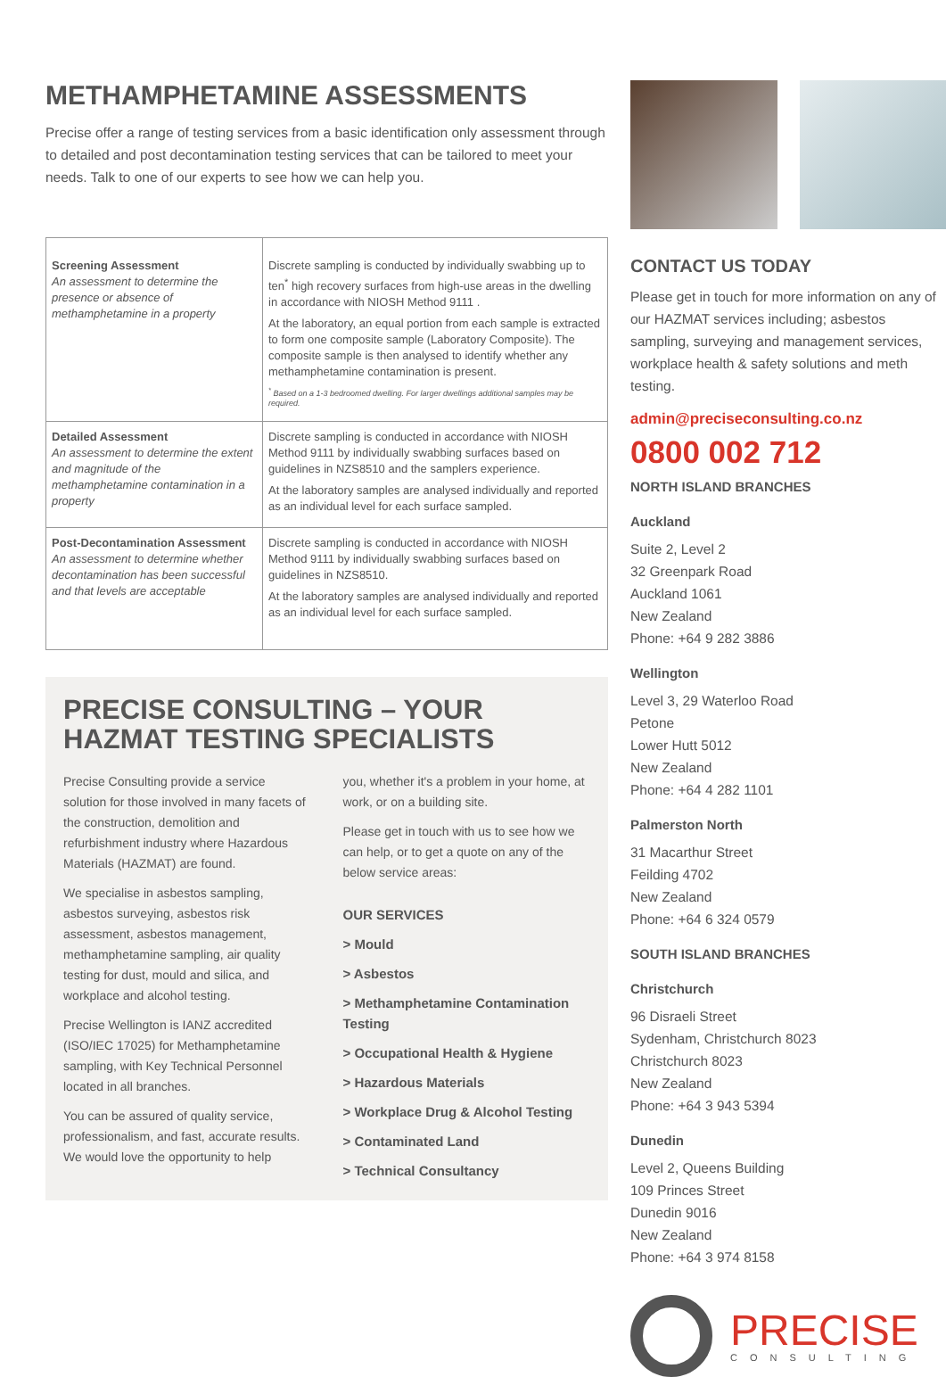METHAMPHETAMINE ASSESSMENTS
Precise offer a range of testing services from a basic identification only assessment through to detailed and post decontamination testing services that can be tailored to meet your needs. Talk to one of our experts to see how we can help you.
| Screening Assessment An assessment to determine the presence or absence of methamphetamine in a property | Discrete sampling is conducted by individually swabbing up to ten<sup>*</sup> high recovery surfaces from high-use areas in the dwelling in accordance with NIOSH Method 9111 . At the laboratory, an equal portion from each sample is extracted to form one composite sample (Laboratory Composite). The composite sample is then analysed to identify whether any methamphetamine contamination is present. <sup>*</sup> Based on a 1-3 bedroomed dwelling. For larger dwellings additional samples may be required. |
| Detailed Assessment An assessment to determine the extent and magnitude of the methamphetamine contamination in a property | Discrete sampling is conducted in accordance with NIOSH Method 9111 by individually swabbing surfaces based on guidelines in NZS8510 and the samplers experience. At the laboratory samples are analysed individually and reported as an individual level for each surface sampled. |
| Post-Decontamination Assessment An assessment to determine whether decontamination has been successful and that levels are acceptable | Discrete sampling is conducted in accordance with NIOSH Method 9111 by individually swabbing surfaces based on guidelines in NZS8510. At the laboratory samples are analysed individually and reported as an individual level for each surface sampled. |
PRECISE CONSULTING – YOUR HAZMAT TESTING SPECIALISTS
Precise Consulting provide a service solution for those involved in many facets of the construction, demolition and refurbishment industry where Hazardous Materials (HAZMAT) are found.
We specialise in asbestos sampling, asbestos surveying, asbestos risk assessment, asbestos management, methamphetamine sampling, air quality testing for dust, mould and silica, and workplace and alcohol testing.
Precise Wellington is IANZ accredited (ISO/IEC 17025) for Methamphetamine sampling, with Key Technical Personnel located in all branches.
You can be assured of quality service, professionalism, and fast, accurate results. We would love the opportunity to help
you, whether it's a problem in your home, at work, or on a building site.
Please get in touch with us to see how we can help, or to get a quote on any of the below service areas:
OUR SERVICES
> Mould
> Asbestos
> Methamphetamine Contamination Testing
> Occupational Health & Hygiene
> Hazardous Materials
> Workplace Drug & Alcohol Testing
> Contaminated Land
> Technical Consultancy
CONTACT US TODAY
Please get in touch for more information on any of our HAZMAT services including; asbestos sampling, surveying and management services, workplace health & safety solutions and meth testing.
admin@preciseconsulting.co.nz
0800 002 712
NORTH ISLAND BRANCHES
Auckland
Suite 2, Level 2
32 Greenpark Road
Auckland 1061
New Zealand
Phone: +64 9 282 3886
Wellington
Level 3, 29 Waterloo Road
Petone
Lower Hutt 5012
New Zealand
Phone: +64 4 282 1101
Palmerston North
31 Macarthur Street
Feilding 4702
New Zealand
Phone: +64 6 324 0579
SOUTH ISLAND BRANCHES
Christchurch
96 Disraeli Street
Sydenham, Christchurch 8023
Christchurch 8023
New Zealand
Phone: +64 3 943 5394
Dunedin
Level 2, Queens Building
109 Princes Street
Dunedin 9016
New Zealand
Phone: +64 3 974 8158
PRECISE
CONSULTING